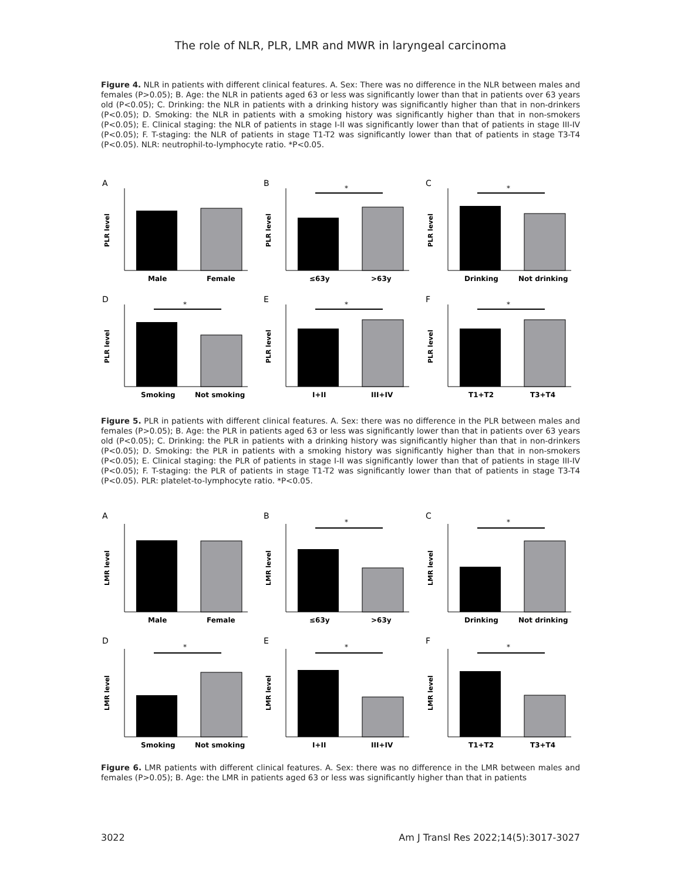The role of NLR, PLR, LMR and MWR in laryngeal carcinoma
Figure 4. NLR in patients with different clinical features. A. Sex: There was no difference in the NLR between males and females (P>0.05); B. Age: the NLR in patients aged 63 or less was significantly lower than that in patients over 63 years old (P<0.05); C. Drinking: the NLR in patients with a drinking history was significantly higher than that in non-drinkers (P<0.05); D. Smoking: the NLR in patients with a smoking history was significantly higher than that in non-smokers (P<0.05); E. Clinical staging: the NLR of patients in stage I-II was significantly lower than that of patients in stage III-IV (P<0.05); F. T-staging: the NLR of patients in stage T1-T2 was significantly lower than that of patients in stage T3-T4 (P<0.05). NLR: neutrophil-to-lymphocyte ratio. *P<0.05.
A
PLR level
Male
Female
B
PLR level
*
≤63y
>63y
C
PLR level
*
Drinking
Not drinking
D
PLR level
*
Smoking
Not smoking
E
PLR level
*
I+II
III+IV
F
PLR level
*
T1+T2
T3+T4
Figure 5. PLR in patients with different clinical features. A. Sex: there was no difference in the PLR between males and females (P>0.05); B. Age: the PLR in patients aged 63 or less was significantly lower than that in patients over 63 years old (P<0.05); C. Drinking: the PLR in patients with a drinking history was significantly higher than that in non-drinkers (P<0.05); D. Smoking: the PLR in patients with a smoking history was significantly higher than that in non-smokers (P<0.05); E. Clinical staging: the PLR of patients in stage I-II was significantly lower than that of patients in stage III-IV (P<0.05); F. T-staging: the PLR of patients in stage T1-T2 was significantly lower than that of patients in stage T3-T4 (P<0.05). PLR: platelet-to-lymphocyte ratio. *P<0.05.
A
LMR level
Male
Female
B
LMR level
*
≤63y
>63y
C
LMR level
*
Drinking
Not drinking
D
LMR level
*
Smoking
Not smoking
E
LMR level
*
I+II
III+IV
F
LMR level
*
T1+T2
T3+T4
Figure 6. LMR patients with different clinical features. A. Sex: there was no difference in the LMR between males and females (P>0.05); B. Age: the LMR in patients aged 63 or less was significantly higher than that in patients
3022 Am J Transl Res 2022;14(5):3017-3027